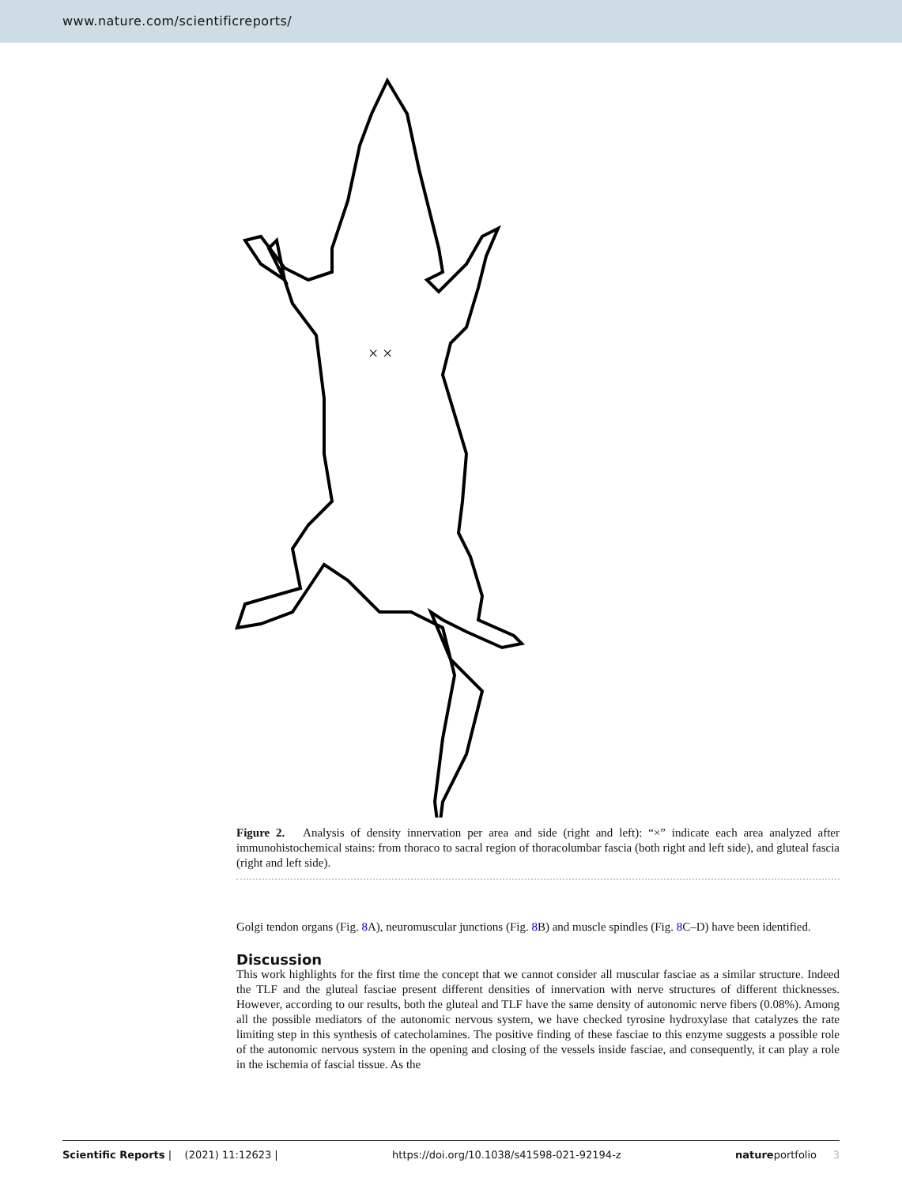www.nature.com/scientificreports/
× ×
Figure 2. Analysis of density innervation per area and side (right and left): “×” indicate each area analyzed after immunohistochemical stains: from thoraco to sacral region of thoracolumbar fascia (both right and left side), and gluteal fascia (right and left side).
Golgi tendon organs (Fig. 8 A), neuromuscular junctions (Fig. 8 B) and muscle spindles (Fig. 8 C–D) have been identified.
Discussion
This work highlights for the first time the concept that we cannot consider all muscular fasciae as a similar structure. Indeed the TLF and the gluteal fasciae present different densities of innervation with nerve structures of different thicknesses. However, according to our results, both the gluteal and TLF have the same density of autonomic nerve fibers (0.08%). Among all the possible mediators of the autonomic nervous system, we have checked tyrosine hydroxylase that catalyzes the rate limiting step in this synthesis of catecholamines. The positive finding of these fasciae to this enzyme suggests a possible role of the autonomic nervous system in the opening and closing of the vessels inside fasciae, and consequently, it can play a role in the ischemia of fascial tissue. As the
Scientific Reports | (2021) 11:12623 | https://doi.org/10.1038/s41598-021-92194-z natureportfolio 3